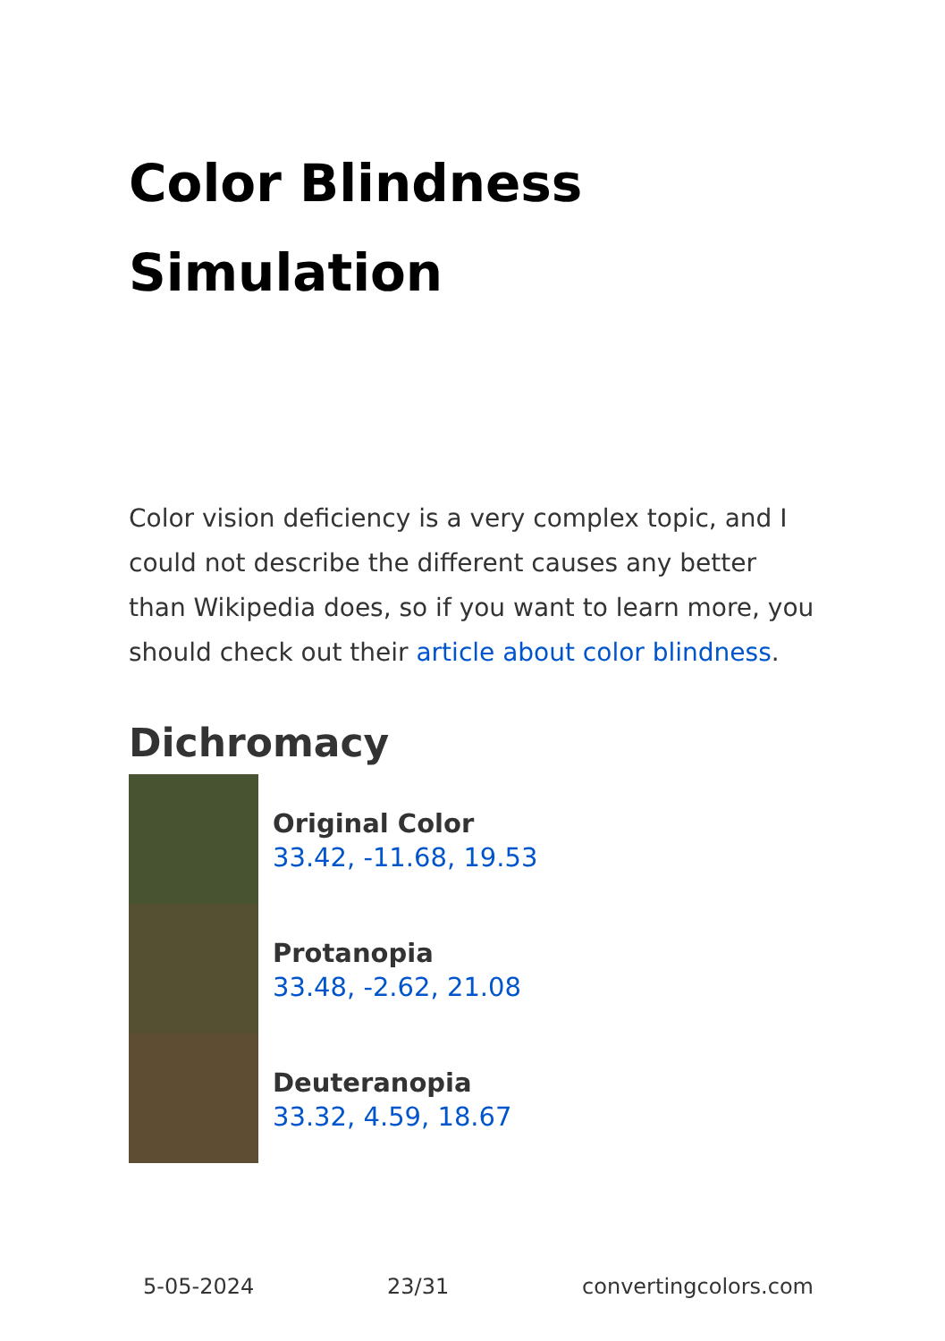Color Blindness Simulation
Color vision deficiency is a very complex topic, and I could not describe the different causes any better than Wikipedia does, so if you want to learn more, you should check out their article about color blindness.
Dichromacy
Original Color
33.42, -11.68, 19.53
Protanopia
33.48, -2.62, 21.08
Deuteranopia
33.32, 4.59, 18.67
5-05-2024 23/31 convertingcolors.com